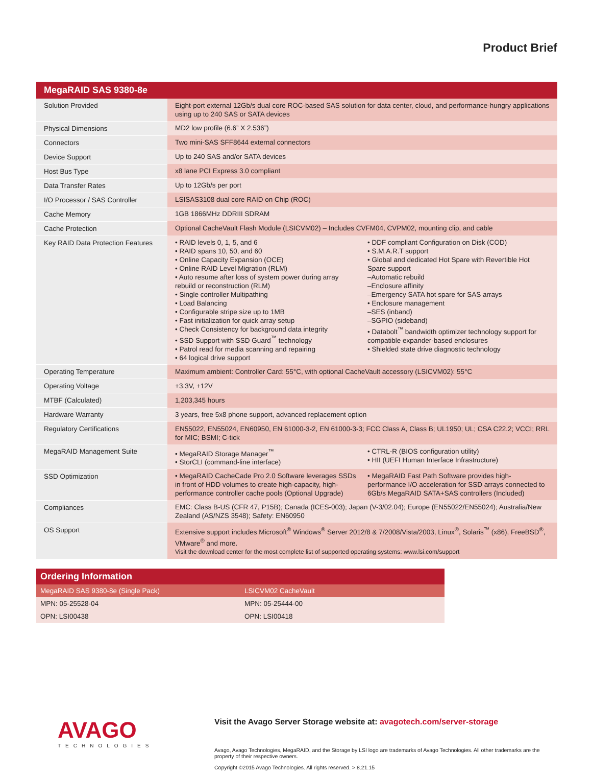Product Brief
| MegaRAID SAS 9380-8e | |
| --- | --- |
| Solution Provided | Eight-port external 12Gb/s dual core ROC-based SAS solution for data center, cloud, and performance-hungry applications using up to 240 SAS or SATA devices |
| Physical Dimensions | MD2 low profile (6.6” X 2.536”) |
| Connectors | Two mini-SAS SFF8644 external connectors |
| Device Support | Up to 240 SAS and/or SATA devices |
| Host Bus Type | x8 lane PCI Express 3.0 compliant |
| Data Transfer Rates | Up to 12Gb/s per port |
| I/O Processor / SAS Controller | LSISAS3108 dual core RAID on Chip (ROC) |
| Cache Memory | 1GB 1866MHz DDRIII SDRAM |
| Cache Protection | Optional CacheVault Flash Module (LSICVM02) – Includes CVFM04, CVPM02, mounting clip, and cable |
| Key RAID Data Protection Features | • RAID levels 0, 1, 5, and 6 • RAID spans 10, 50, and 60 • Online Capacity Expansion (OCE) • Online RAID Level Migration (RLM) • Auto resume after loss of system power during array rebuild or reconstruction (RLM) • Single controller Multipathing • Load Balancing • Configurable stripe size up to 1MB • Fast initialization for quick array setup • Check Consistency for background data integrity • SSD Support with SSD Guard<sup>™</sup> technology • Patrol read for media scanning and repairing • 64 logical drive support • DDF compliant Configuration on Disk (COD) • S.M.A.R.T support • Global and dedicated Hot Spare with Revertible Hot Spare support –Automatic rebuild –Enclosure affinity –Emergency SATA hot spare for SAS arrays • Enclosure management –SES (inband) –SGPIO (sideband) • Databolt<sup>™</sup> bandwidth optimizer technology support for compatible expander-based enclosures • Shielded state drive diagnostic technology |
| Operating Temperature | Maximum ambient: Controller Card: 55°C, with optional CacheVault accessory (LSICVM02): 55°C |
| Operating Voltage | +3.3V, +12V |
| MTBF (Calculated) | 1,203,345 hours |
| Hardware Warranty | 3 years, free 5x8 phone support, advanced replacement option |
| Regulatory Certifications | EN55022, EN55024, EN60950, EN 61000-3-2, EN 61000-3-3; FCC Class A, Class B; UL1950; UL; CSA C22.2; VCCI; RRL for MIC; BSMI; C-tick |
| MegaRAID Management Suite | • MegaRAID Storage Manager<sup>™</sup> • StorCLI (command-line interface) • CTRL-R (BIOS configuration utility) • HII (UEFI Human Interface Infrastructure) |
| SSD Optimization | • MegaRAID CacheCade Pro 2.0 Software leverages SSDs in front of HDD volumes to create high-capacity, high-performance controller cache pools (Optional Upgrade) • MegaRAID Fast Path Software provides high-performance I/O acceleration for SSD arrays connected to 6Gb/s MegaRAID SATA+SAS controllers (Included) |
| Compliances | EMC: Class B-US (CFR 47, P15B); Canada (ICES-003); Japan (V-3/02.04); Europe (EN55022/EN55024); Australia/New Zealand (AS/NZS 3548); Safety: EN60950 |
| OS Support | Extensive support includes Microsoft<sup>®</sup> Windows<sup>®</sup> Server 2012/8 & 7/2008/Vista/2003, Linux<sup>®</sup>, Solaris<sup>™</sup> (x86), FreeBSD<sup>®</sup>, VMware<sup>®</sup> and more. Visit the download center for the most complete list of supported operating systems: www.lsi.com/support |
| Ordering Information | |
| --- | --- |
| MegaRAID SAS 9380-8e (Single Pack) | LSICVM02 CacheVault |
| MPN: 05-25528-04 | MPN: 05-25444-00 |
| OPN: LSI00438 | OPN: LSI00418 |
AVAGO
TECHNOLOGIES
Visit the Avago Server Storage website at: avagotech.com/server-storage
Avago, Avago Technologies, MegaRAID, and the Storage by LSI logo are trademarks of Avago Technologies. All other trademarks are the property of their respective owners.
Copyright ©2015 Avago Technologies. All rights reserved. > 8.21.15